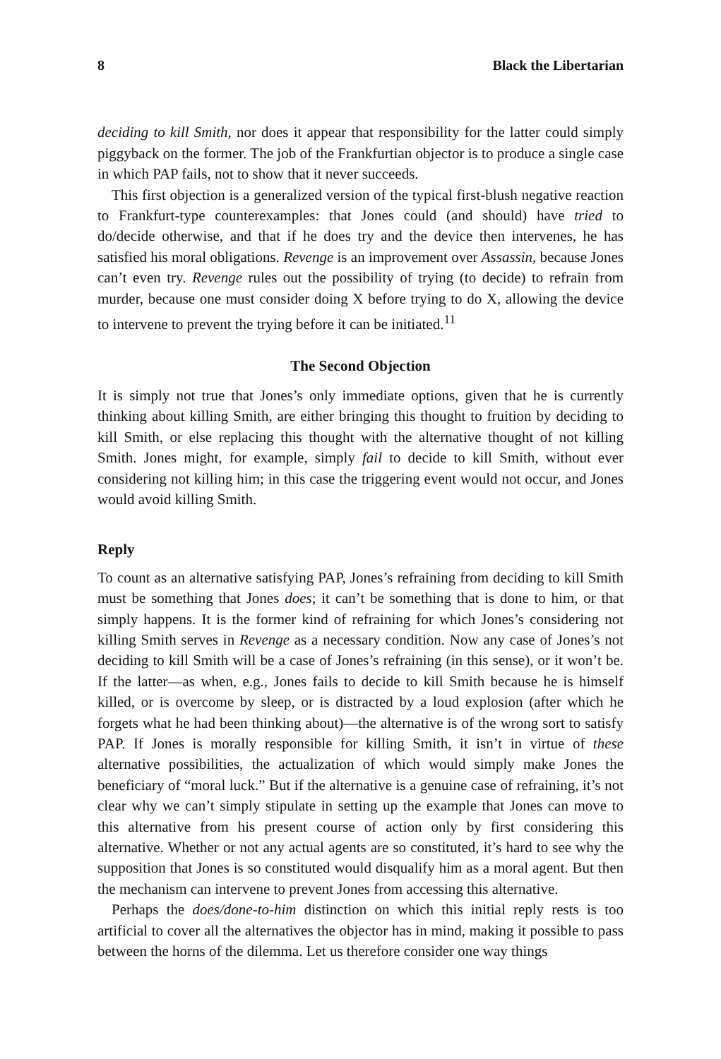8 Black the Libertarian
deciding to kill Smith, nor does it appear that responsibility for the latter could simply piggyback on the former. The job of the Frankfurtian objector is to produce a single case in which PAP fails, not to show that it never succeeds.
This first objection is a generalized version of the typical first-blush negative reaction to Frankfurt-type counterexamples: that Jones could (and should) have tried to do/decide otherwise, and that if he does try and the device then intervenes, he has satisfied his moral obligations. Revenge is an improvement over Assassin, because Jones can’t even try. Revenge rules out the possibility of trying (to decide) to refrain from murder, because one must consider doing X before trying to do X, allowing the device to intervene to prevent the trying before it can be initiated.<sup>11</sup>
The Second Objection
It is simply not true that Jones’s only immediate options, given that he is currently thinking about killing Smith, are either bringing this thought to fruition by deciding to kill Smith, or else replacing this thought with the alternative thought of not killing Smith. Jones might, for example, simply fail to decide to kill Smith, without ever considering not killing him; in this case the triggering event would not occur, and Jones would avoid killing Smith.
Reply
To count as an alternative satisfying PAP, Jones’s refraining from deciding to kill Smith must be something that Jones does; it can’t be something that is done to him, or that simply happens. It is the former kind of refraining for which Jones’s considering not killing Smith serves in Revenge as a necessary condition. Now any case of Jones’s not deciding to kill Smith will be a case of Jones’s refraining (in this sense), or it won’t be. If the latter—as when, e.g., Jones fails to decide to kill Smith because he is himself killed, or is overcome by sleep, or is distracted by a loud explosion (after which he forgets what he had been thinking about)—the alternative is of the wrong sort to satisfy PAP. If Jones is morally responsible for killing Smith, it isn’t in virtue of these alternative possibilities, the actualization of which would simply make Jones the beneficiary of “moral luck.” But if the alternative is a genuine case of refraining, it’s not clear why we can’t simply stipulate in setting up the example that Jones can move to this alternative from his present course of action only by first considering this alternative. Whether or not any actual agents are so constituted, it’s hard to see why the supposition that Jones is so constituted would disqualify him as a moral agent. But then the mechanism can intervene to prevent Jones from accessing this alternative.
Perhaps the does/done-to-him distinction on which this initial reply rests is too artificial to cover all the alternatives the objector has in mind, making it possible to pass between the horns of the dilemma. Let us therefore consider one way things